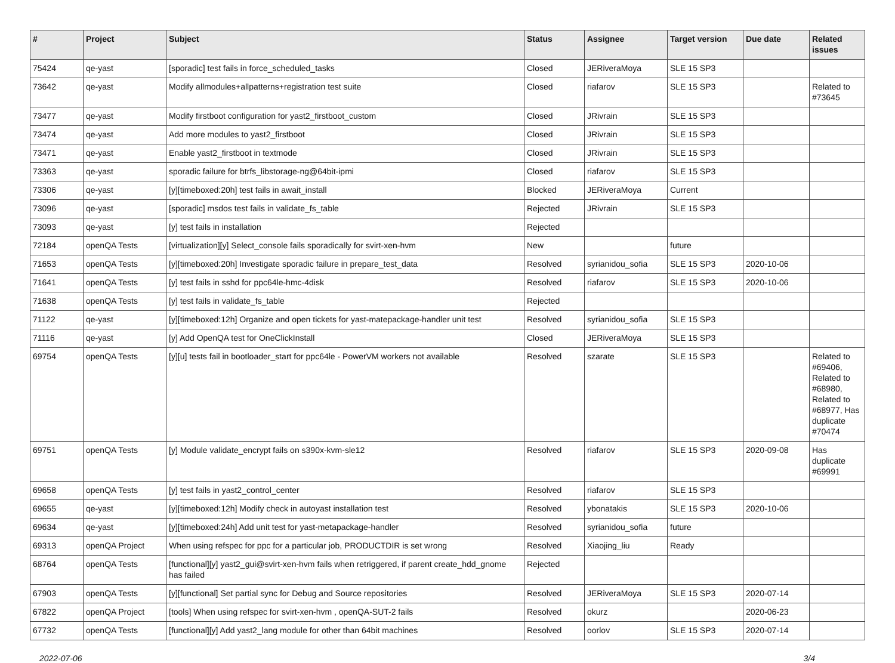| # | Project | Subject | Status | Assignee | Target version | Due date | Related issues |
| --- | --- | --- | --- | --- | --- | --- | --- |
| 75424 | qe-yast | [sporadic] test fails in force_scheduled_tasks | Closed | JERiveraMoya | SLE 15 SP3 | | |
| 73642 | qe-yast | Modify allmodules+allpatterns+registration test suite | Closed | riafarov | SLE 15 SP3 | | Related to #73645 |
| 73477 | qe-yast | Modify firstboot configuration for yast2_firstboot_custom | Closed | JRivrain | SLE 15 SP3 | | |
| 73474 | qe-yast | Add more modules to yast2_firstboot | Closed | JRivrain | SLE 15 SP3 | | |
| 73471 | qe-yast | Enable yast2_firstboot in textmode | Closed | JRivrain | SLE 15 SP3 | | |
| 73363 | qe-yast | sporadic failure for btrfs_libstorage-ng@64bit-ipmi | Closed | riafarov | SLE 15 SP3 | | |
| 73306 | qe-yast | [y][timeboxed:20h] test fails in await_install | Blocked | JERiveraMoya | Current | | |
| 73096 | qe-yast | [sporadic] msdos test fails in validate_fs_table | Rejected | JRivrain | SLE 15 SP3 | | |
| 73093 | qe-yast | [y] test fails in installation | Rejected | | | | |
| 72184 | openQA Tests | [virtualization][y] Select_console fails sporadically for svirt-xen-hvm | New | | future | | |
| 71653 | openQA Tests | [y][timeboxed:20h] Investigate sporadic failure in prepare_test_data | Resolved | syrianidou_sofia | SLE 15 SP3 | 2020-10-06 | |
| 71641 | openQA Tests | [y] test fails in sshd for ppc64le-hmc-4disk | Resolved | riafarov | SLE 15 SP3 | 2020-10-06 | |
| 71638 | openQA Tests | [y] test fails in validate_fs_table | Rejected | | | | |
| 71122 | qe-yast | [y][timeboxed:12h] Organize and open tickets for yast-matepackage-handler unit test | Resolved | syrianidou_sofia | SLE 15 SP3 | | |
| 71116 | qe-yast | [y] Add OpenQA test for OneClickInstall | Closed | JERiveraMoya | SLE 15 SP3 | | |
| 69754 | openQA Tests | [y][u] tests fail in bootloader_start for ppc64le - PowerVM workers not available | Resolved | szarate | SLE 15 SP3 | | Related to #69406, Related to #68980, Related to #68977, Has duplicate #70474 |
| 69751 | openQA Tests | [y] Module validate_encrypt fails on s390x-kvm-sle12 | Resolved | riafarov | SLE 15 SP3 | 2020-09-08 | Has duplicate #69991 |
| 69658 | openQA Tests | [y] test fails in yast2_control_center | Resolved | riafarov | SLE 15 SP3 | | |
| 69655 | qe-yast | [y][timeboxed:12h] Modify check in autoyast installation test | Resolved | ybonatakis | SLE 15 SP3 | 2020-10-06 | |
| 69634 | qe-yast | [y][timeboxed:24h] Add unit test for yast-metapackage-handler | Resolved | syrianidou_sofia | future | | |
| 69313 | openQA Project | When using refspec for ppc for a particular job, PRODUCTDIR is set wrong | Resolved | Xiaojing_liu | Ready | | |
| 68764 | openQA Tests | [functional][y] yast2_gui@svirt-xen-hvm fails when retriggered, if parent create_hdd_gnome has failed | Rejected | | | | |
| 67903 | openQA Tests | [y][functional] Set partial sync for Debug and Source repositories | Resolved | JERiveraMoya | SLE 15 SP3 | 2020-07-14 | |
| 67822 | openQA Project | [tools] When using refspec for svirt-xen-hvm , openQA-SUT-2 fails | Resolved | okurz | | 2020-06-23 | |
| 67732 | openQA Tests | [functional][y] Add yast2_lang module for other than 64bit machines | Resolved | oorlov | SLE 15 SP3 | 2020-07-14 | |
2022-07-06 3/4